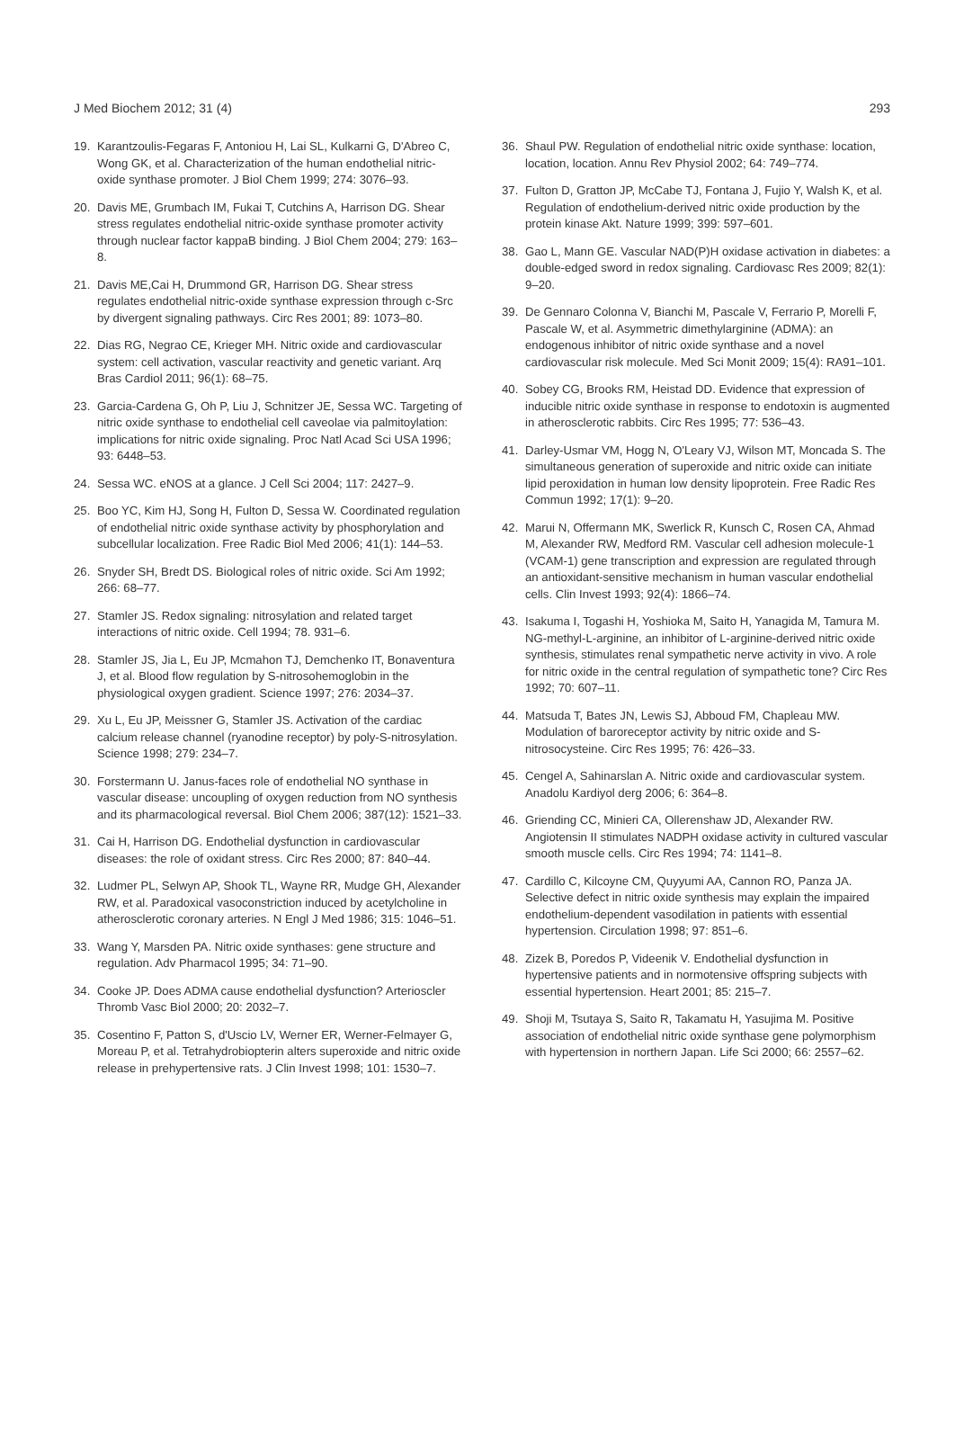J Med Biochem 2012; 31 (4) 293
19. Karantzoulis-Fegaras F, Antoniou H, Lai SL, Kulkarni G, D'Abreo C, Wong GK, et al. Characterization of the human endothelial nitric-oxide synthase promoter. J Biol Chem 1999; 274: 3076–93.
20. Davis ME, Grumbach IM, Fukai T, Cutchins A, Harrison DG. Shear stress regulates endothelial nitric-oxide synthase promoter activity through nuclear factor kappaB binding. J Biol Chem 2004; 279: 163–8.
21. Davis ME,Cai H, Drummond GR, Harrison DG. Shear stress regulates endothelial nitric-oxide synthase expression through c-Src by divergent signaling pathways. Circ Res 2001; 89: 1073–80.
22. Dias RG, Negrao CE, Krieger MH. Nitric oxide and cardiovascular system: cell activation, vascular reactivity and genetic variant. Arq Bras Cardiol 2011; 96(1): 68–75.
23. Garcia-Cardena G, Oh P, Liu J, Schnitzer JE, Sessa WC. Targeting of nitric oxide synthase to endothelial cell caveolae via palmitoylation: implications for nitric oxide signaling. Proc Natl Acad Sci USA 1996; 93: 6448–53.
24. Sessa WC. eNOS at a glance. J Cell Sci 2004; 117: 2427–9.
25. Boo YC, Kim HJ, Song H, Fulton D, Sessa W. Coordinated regulation of endothelial nitric oxide synthase activity by phosphorylation and subcellular localization. Free Radic Biol Med 2006; 41(1): 144–53.
26. Snyder SH, Bredt DS. Biological roles of nitric oxide. Sci Am 1992; 266: 68–77.
27. Stamler JS. Redox signaling: nitrosylation and related target interactions of nitric oxide. Cell 1994; 78. 931–6.
28. Stamler JS, Jia L, Eu JP, Mcmahon TJ, Demchenko IT, Bonaventura J, et al. Blood flow regulation by S-nitrosohemoglobin in the physiological oxygen gradient. Science 1997; 276: 2034–37.
29. Xu L, Eu JP, Meissner G, Stamler JS. Activation of the cardiac calcium release channel (ryanodine receptor) by poly-S-nitrosylation. Science 1998; 279: 234–7.
30. Forstermann U. Janus-faces role of endothelial NO synthase in vascular disease: uncoupling of oxygen reduction from NO synthesis and its pharmacological reversal. Biol Chem 2006; 387(12): 1521–33.
31. Cai H, Harrison DG. Endothelial dysfunction in cardiovascular diseases: the role of oxidant stress. Circ Res 2000; 87: 840–44.
32. Ludmer PL, Selwyn AP, Shook TL, Wayne RR, Mudge GH, Alexander RW, et al. Paradoxical vasoconstriction induced by acetylcholine in atherosclerotic coronary arteries. N Engl J Med 1986; 315: 1046–51.
33. Wang Y, Marsden PA. Nitric oxide synthases: gene structure and regulation. Adv Pharmacol 1995; 34: 71–90.
34. Cooke JP. Does ADMA cause endothelial dysfunction? Arterioscler Thromb Vasc Biol 2000; 20: 2032–7.
35. Cosentino F, Patton S, d'Uscio LV, Werner ER, Werner-Felmayer G, Moreau P, et al. Tetrahydrobiopterin alters superoxide and nitric oxide release in prehypertensive rats. J Clin Invest 1998; 101: 1530–7.
36. Shaul PW. Regulation of endothelial nitric oxide synthase: location, location, location. Annu Rev Physiol 2002; 64: 749–774.
37. Fulton D, Gratton JP, McCabe TJ, Fontana J, Fujio Y, Walsh K, et al. Regulation of endothelium-derived nitric oxide production by the protein kinase Akt. Nature 1999; 399: 597–601.
38. Gao L, Mann GE. Vascular NAD(P)H oxidase activation in diabetes: a double-edged sword in redox signaling. Cardiovasc Res 2009; 82(1): 9–20.
39. De Gennaro Colonna V, Bianchi M, Pascale V, Ferrario P, Morelli F, Pascale W, et al. Asymmetric dimethylarginine (ADMA): an endogenous inhibitor of nitric oxide synthase and a novel cardiovascular risk molecule. Med Sci Monit 2009; 15(4): RA91–101.
40. Sobey CG, Brooks RM, Heistad DD. Evidence that expression of inducible nitric oxide synthase in response to endotoxin is augmented in atherosclerotic rabbits. Circ Res 1995; 77: 536–43.
41. Darley-Usmar VM, Hogg N, O'Leary VJ, Wilson MT, Moncada S. The simultaneous generation of superoxide and nitric oxide can initiate lipid peroxidation in human low density lipoprotein. Free Radic Res Commun 1992; 17(1): 9–20.
42. Marui N, Offermann MK, Swerlick R, Kunsch C, Rosen CA, Ahmad M, Alexander RW, Medford RM. Vascular cell adhesion molecule-1 (VCAM-1) gene transcription and expression are regulated through an antioxidant-sensitive mechanism in human vascular endothelial cells. Clin Invest 1993; 92(4): 1866–74.
43. Isakuma I, Togashi H, Yoshioka M, Saito H, Yanagida M, Tamura M. NG-methyl-L-arginine, an inhibitor of L-arginine-derived nitric oxide synthesis, stimulates renal sympathetic nerve activity in vivo. A role for nitric oxide in the central regulation of sympathetic tone? Circ Res 1992; 70: 607–11.
44. Matsuda T, Bates JN, Lewis SJ, Abboud FM, Chapleau MW. Modulation of baroreceptor activity by nitric oxide and S-nitrosocysteine. Circ Res 1995; 76: 426–33.
45. Cengel A, Sahinarslan A. Nitric oxide and cardiovascular system. Anadolu Kardiyol derg 2006; 6: 364–8.
46. Griending CC, Minieri CA, Ollerenshaw JD, Alexander RW. Angiotensin II stimulates NADPH oxidase activity in cultured vascular smooth muscle cells. Circ Res 1994; 74: 1141–8.
47. Cardillo C, Kilcoyne CM, Quyyumi AA, Cannon RO, Panza JA. Selective defect in nitric oxide synthesis may explain the impaired endothelium-dependent vasodilation in patients with essential hypertension. Circulation 1998; 97: 851–6.
48. Zizek B, Poredos P, Videenik V. Endothelial dysfunction in hypertensive patients and in normotensive offspring subjects with essential hypertension. Heart 2001; 85: 215–7.
49. Shoji M, Tsutaya S, Saito R, Takamatu H, Yasujima M. Positive association of endothelial nitric oxide synthase gene polymorphism with hypertension in northern Japan. Life Sci 2000; 66: 2557–62.